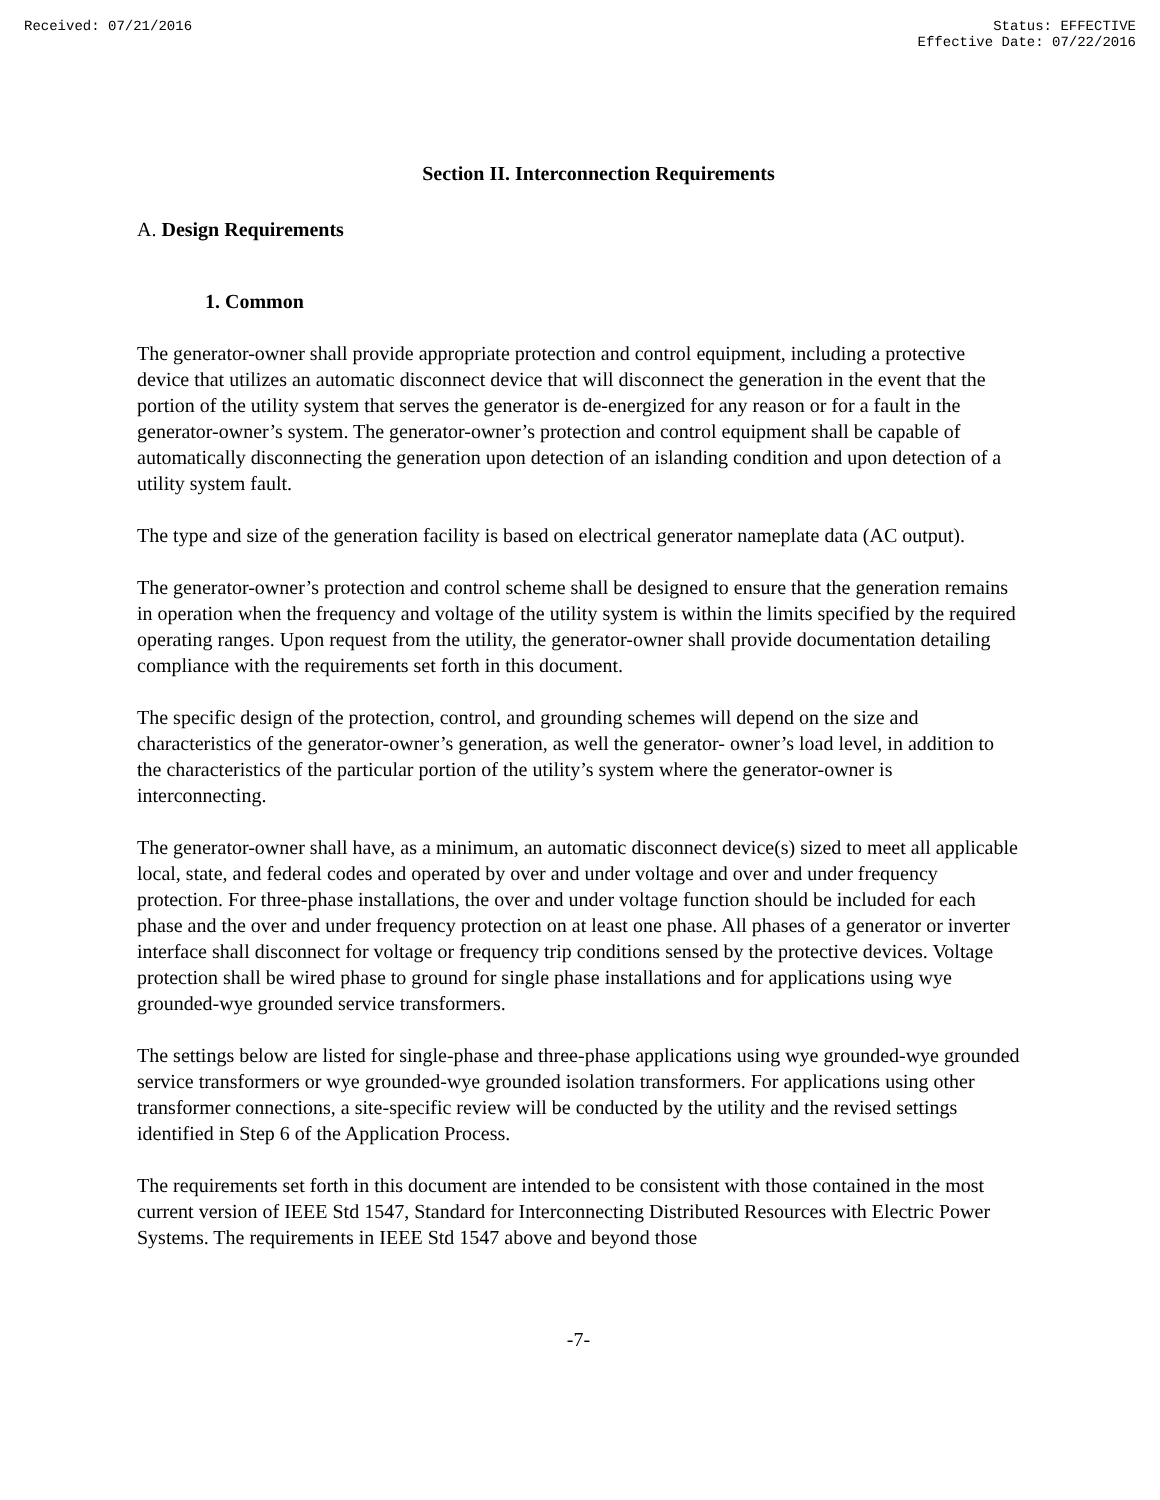Received: 07/21/2016 Status: EFFECTIVE
Effective Date: 07/22/2016
Section II. Interconnection Requirements
A. Design Requirements
1. Common
The generator-owner shall provide appropriate protection and control equipment, including a protective device that utilizes an automatic disconnect device that will disconnect the generation in the event that the portion of the utility system that serves the generator is de-energized for any reason or for a fault in the generator-owner’s system. The generator-owner’s protection and control equipment shall be capable of automatically disconnecting the generation upon detection of an islanding condition and upon detection of a utility system fault.
The type and size of the generation facility is based on electrical generator nameplate data (AC output).
The generator-owner’s protection and control scheme shall be designed to ensure that the generation remains in operation when the frequency and voltage of the utility system is within the limits specified by the required operating ranges. Upon request from the utility, the generator-owner shall provide documentation detailing compliance with the requirements set forth in this document.
The specific design of the protection, control, and grounding schemes will depend on the size and characteristics of the generator-owner’s generation, as well the generator- owner’s load level, in addition to the characteristics of the particular portion of the utility’s system where the generator-owner is interconnecting.
The generator-owner shall have, as a minimum, an automatic disconnect device(s) sized to meet all applicable local, state, and federal codes and operated by over and under voltage and over and under frequency protection. For three-phase installations, the over and under voltage function should be included for each phase and the over and under frequency protection on at least one phase. All phases of a generator or inverter interface shall disconnect for voltage or frequency trip conditions sensed by the protective devices. Voltage protection shall be wired phase to ground for single phase installations and for applications using wye grounded-wye grounded service transformers.
The settings below are listed for single-phase and three-phase applications using wye grounded-wye grounded service transformers or wye grounded-wye grounded isolation transformers. For applications using other transformer connections, a site-specific review will be conducted by the utility and the revised settings identified in Step 6 of the Application Process.
The requirements set forth in this document are intended to be consistent with those contained in the most current version of IEEE Std 1547, Standard for Interconnecting Distributed Resources with Electric Power Systems. The requirements in IEEE Std 1547 above and beyond those
-7-